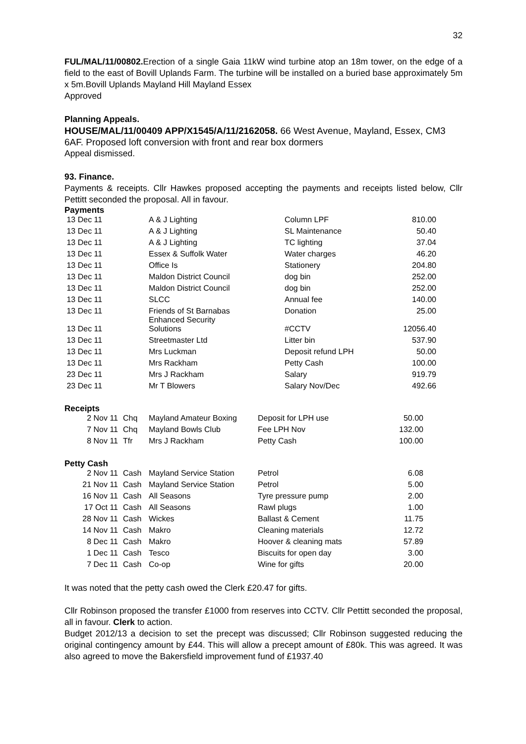32
FUL/MAL/11/00802. Erection of a single Gaia 11kW wind turbine atop an 18m tower, on the edge of a field to the east of Bovill Uplands Farm. The turbine will be installed on a buried base approximately 5m x 5m.Bovill Uplands Mayland Hill Mayland Essex
Approved
Planning Appeals.
HOUSE/MAL/11/00409 APP/X1545/A/11/2162058. 66 West Avenue, Mayland, Essex, CM3 6AF. Proposed loft conversion with front and rear box dormers
Appeal dismissed.
93. Finance.
Payments & receipts. Cllr Hawkes proposed accepting the payments and receipts listed below, Cllr Pettitt seconded the proposal. All in favour.
Payments
| 13 Dec 11 | A & J Lighting | Column LPF | 810.00 |
| 13 Dec 11 | A & J Lighting | SL Maintenance | 50.40 |
| 13 Dec 11 | A & J Lighting | TC lighting | 37.04 |
| 13 Dec 11 | Essex & Suffolk Water | Water charges | 46.20 |
| 13 Dec 11 | Office Is | Stationery | 204.80 |
| 13 Dec 11 | Maldon District Council | dog bin | 252.00 |
| 13 Dec 11 | Maldon District Council | dog bin | 252.00 |
| 13 Dec 11 | SLCC | Annual fee | 140.00 |
| 13 Dec 11 | Friends of St Barnabas Enhanced Security | Donation | 25.00 |
| 13 Dec 11 | Solutions | #CCTV | 12056.40 |
| 13 Dec 11 | Streetmaster Ltd | Litter bin | 537.90 |
| 13 Dec 11 | Mrs Luckman | Deposit refund LPH | 50.00 |
| 13 Dec 11 | Mrs Rackham | Petty Cash | 100.00 |
| 23 Dec 11 | Mrs J Rackham | Salary | 919.79 |
| 23 Dec 11 | Mr T Blowers | Salary Nov/Dec | 492.66 |
Receipts
| 2 Nov 11 | Chq | Mayland Amateur Boxing | Deposit for LPH use | 50.00 |
| 7 Nov 11 | Chq | Mayland Bowls Club | Fee LPH Nov | 132.00 |
| 8 Nov 11 | Tfr | Mrs J Rackham | Petty Cash | 100.00 |
Petty Cash
| 2 Nov 11 | Cash | Mayland Service Station | Petrol | 6.08 |
| 21 Nov 11 | Cash | Mayland Service Station | Petrol | 5.00 |
| 16 Nov 11 | Cash | All Seasons | Tyre pressure pump | 2.00 |
| 17 Oct 11 | Cash | All Seasons | Rawl plugs | 1.00 |
| 28 Nov 11 | Cash | Wickes | Ballast & Cement | 11.75 |
| 14 Nov 11 | Cash | Makro | Cleaning materials | 12.72 |
| 8 Dec 11 | Cash | Makro | Hoover & cleaning mats | 57.89 |
| 1 Dec 11 | Cash | Tesco | Biscuits for open day | 3.00 |
| 7 Dec 11 | Cash | Co-op | Wine for gifts | 20.00 |
It was noted that the petty cash owed the Clerk £20.47 for gifts.
Cllr Robinson proposed the transfer £1000 from reserves into CCTV. Cllr Pettitt seconded the proposal, all in favour. Clerk to action.
Budget 2012/13 a decision to set the precept was discussed; Cllr Robinson suggested reducing the original contingency amount by £44. This will allow a precept amount of £80k. This was agreed. It was also agreed to move the Bakersfield improvement fund of £1937.40